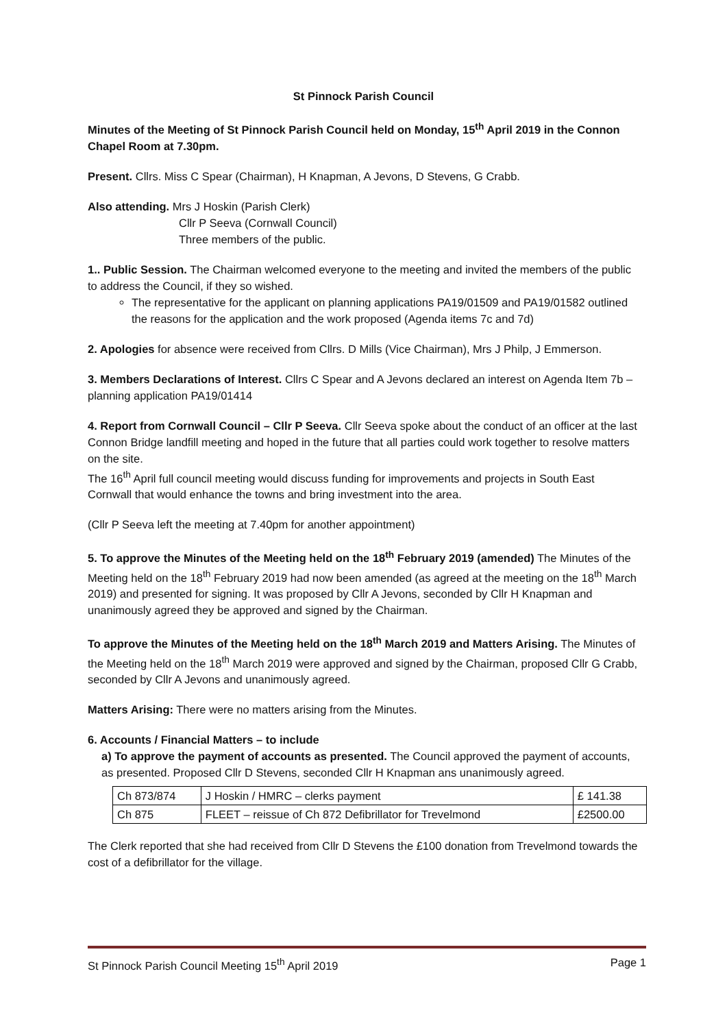St Pinnock Parish Council
Minutes of the Meeting of St Pinnock Parish Council held on Monday, 15<sup>th</sup> April 2019 in the Connon Chapel Room at 7.30pm.
Present. Cllrs. Miss C Spear (Chairman), H Knapman, A Jevons, D Stevens, G Crabb.
Also attending. Mrs J Hoskin (Parish Clerk)
Cllr P Seeva (Cornwall Council)
Three members of the public.
1.. Public Session. The Chairman welcomed everyone to the meeting and invited the members of the public to address the Council, if they so wished.
The representative for the applicant on planning applications PA19/01509 and PA19/01582 outlined the reasons for the application and the work proposed (Agenda items 7c and 7d)
2. Apologies for absence were received from Cllrs. D Mills (Vice Chairman), Mrs J Philp, J Emmerson.
3. Members Declarations of Interest. Cllrs C Spear and A Jevons declared an interest on Agenda Item 7b – planning application PA19/01414
4. Report from Cornwall Council – Cllr P Seeva. Cllr Seeva spoke about the conduct of an officer at the last Connon Bridge landfill meeting and hoped in the future that all parties could work together to resolve matters on the site.
The 16<sup>th</sup> April full council meeting would discuss funding for improvements and projects in South East Cornwall that would enhance the towns and bring investment into the area.
(Cllr P Seeva left the meeting at 7.40pm for another appointment)
5. To approve the Minutes of the Meeting held on the 18<sup>th</sup> February 2019 (amended) The Minutes of the Meeting held on the 18<sup>th</sup> February 2019 had now been amended (as agreed at the meeting on the 18<sup>th</sup> March 2019) and presented for signing. It was proposed by Cllr A Jevons, seconded by Cllr H Knapman and unanimously agreed they be approved and signed by the Chairman.
To approve the Minutes of the Meeting held on the 18<sup>th</sup> March 2019 and Matters Arising. The Minutes of the Meeting held on the 18<sup>th</sup> March 2019 were approved and signed by the Chairman, proposed Cllr G Crabb, seconded by Cllr A Jevons and unanimously agreed.
Matters Arising: There were no matters arising from the Minutes.
6. Accounts / Financial Matters – to include
a) To approve the payment of accounts as presented. The Council approved the payment of accounts, as presented. Proposed Cllr D Stevens, seconded Cllr H Knapman ans unanimously agreed.
| Ch 873/874 | J Hoskin / HMRC – clerks payment | £ 141.38 |
| Ch 875 | FLEET – reissue of Ch 872 Defibrillator for Trevelmond | £2500.00 |
The Clerk reported that she had received from Cllr D Stevens the £100 donation from Trevelmond towards the cost of a defibrillator for the village.
St Pinnock Parish Council Meeting 15<sup>th</sup> April 2019 Page 1